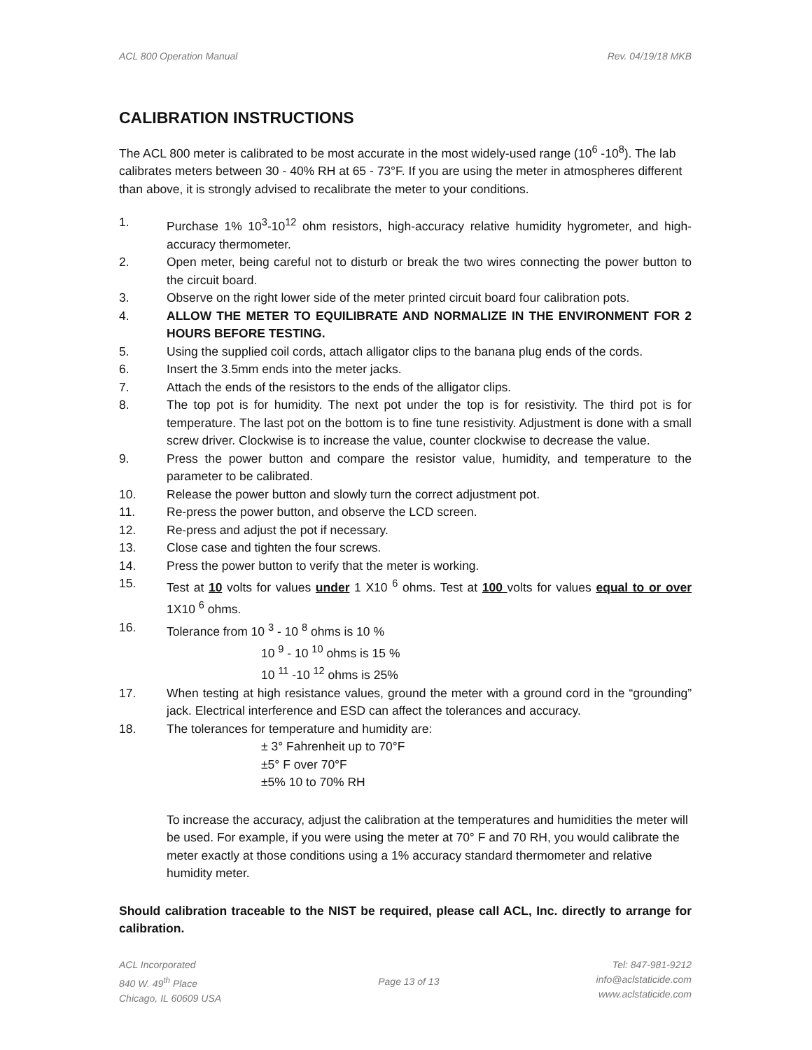ACL 800 Operation Manual Rev. 04/19/18 MKB
CALIBRATION INSTRUCTIONS
The ACL 800 meter is calibrated to be most accurate in the most widely-used range (10<sup>6</sup> -10<sup>8</sup>). The lab calibrates meters between 30 - 40% RH at 65 - 73°F. If you are using the meter in atmospheres different than above, it is strongly advised to recalibrate the meter to your conditions.
1. Purchase 1% 10<sup>3</sup>-10<sup>12</sup> ohm resistors, high-accuracy relative humidity hygrometer, and high-accuracy thermometer.
2. Open meter, being careful not to disturb or break the two wires connecting the power button to the circuit board.
3. Observe on the right lower side of the meter printed circuit board four calibration pots.
4. ALLOW THE METER TO EQUILIBRATE AND NORMALIZE IN THE ENVIRONMENT FOR 2 HOURS BEFORE TESTING.
5. Using the supplied coil cords, attach alligator clips to the banana plug ends of the cords.
6. Insert the 3.5mm ends into the meter jacks.
7. Attach the ends of the resistors to the ends of the alligator clips.
8. The top pot is for humidity. The next pot under the top is for resistivity. The third pot is for temperature. The last pot on the bottom is to fine tune resistivity. Adjustment is done with a small screw driver. Clockwise is to increase the value, counter clockwise to decrease the value.
9. Press the power button and compare the resistor value, humidity, and temperature to the parameter to be calibrated.
10. Release the power button and slowly turn the correct adjustment pot.
11. Re-press the power button, and observe the LCD screen.
12. Re-press and adjust the pot if necessary.
13. Close case and tighten the four screws.
14. Press the power button to verify that the meter is working.
15. Test at 10 volts for values under 1 X10 <sup>6</sup> ohms. Test at 100 volts for values equal to or over 1X10 <sup>6</sup> ohms.
16. Tolerance from 10 <sup>3</sup> - 10 <sup>8</sup> ohms is 10 %
10 <sup>9</sup> - 10 <sup>10</sup> ohms is 15 %
10 <sup>11</sup> -10 <sup>12</sup> ohms is 25%
17. When testing at high resistance values, ground the meter with a ground cord in the “grounding” jack. Electrical interference and ESD can affect the tolerances and accuracy.
18. The tolerances for temperature and humidity are:
± 3° Fahrenheit up to 70°F
±5° F over 70°F
±5% 10 to 70% RH
To increase the accuracy, adjust the calibration at the temperatures and humidities the meter will be used. For example, if you were using the meter at 70° F and 70 RH, you would calibrate the meter exactly at those conditions using a 1% accuracy standard thermometer and relative humidity meter.
Should calibration traceable to the NIST be required, please call ACL, Inc. directly to arrange for calibration.
ACL Incorporated
840 W. 49<sup>th</sup> Place
Chicago, IL 60609 USA
Page 13 of 13 Tel: 847-981-9212
info@aclstaticide.com
www.aclstaticide.com